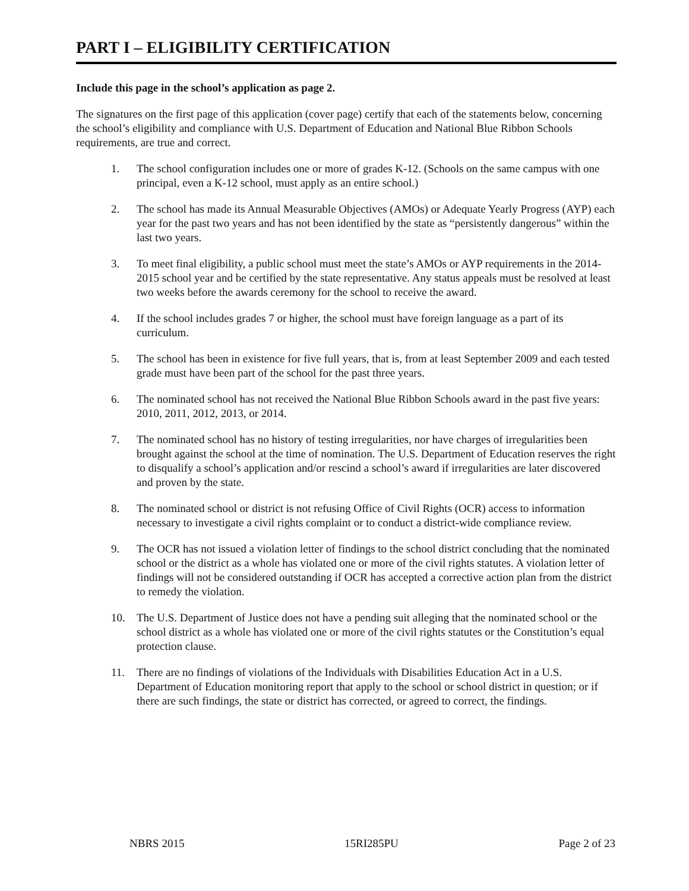PART I – ELIGIBILITY CERTIFICATION
Include this page in the school’s application as page 2.
The signatures on the first page of this application (cover page) certify that each of the statements below, concerning the school’s eligibility and compliance with U.S. Department of Education and National Blue Ribbon Schools requirements, are true and correct.
1. The school configuration includes one or more of grades K-12. (Schools on the same campus with one principal, even a K-12 school, must apply as an entire school.)
2. The school has made its Annual Measurable Objectives (AMOs) or Adequate Yearly Progress (AYP) each year for the past two years and has not been identified by the state as “persistently dangerous” within the last two years.
3. To meet final eligibility, a public school must meet the state’s AMOs or AYP requirements in the 2014-2015 school year and be certified by the state representative. Any status appeals must be resolved at least two weeks before the awards ceremony for the school to receive the award.
4. If the school includes grades 7 or higher, the school must have foreign language as a part of its curriculum.
5. The school has been in existence for five full years, that is, from at least September 2009 and each tested grade must have been part of the school for the past three years.
6. The nominated school has not received the National Blue Ribbon Schools award in the past five years: 2010, 2011, 2012, 2013, or 2014.
7. The nominated school has no history of testing irregularities, nor have charges of irregularities been brought against the school at the time of nomination. The U.S. Department of Education reserves the right to disqualify a school’s application and/or rescind a school’s award if irregularities are later discovered and proven by the state.
8. The nominated school or district is not refusing Office of Civil Rights (OCR) access to information necessary to investigate a civil rights complaint or to conduct a district-wide compliance review.
9. The OCR has not issued a violation letter of findings to the school district concluding that the nominated school or the district as a whole has violated one or more of the civil rights statutes. A violation letter of findings will not be considered outstanding if OCR has accepted a corrective action plan from the district to remedy the violation.
10. The U.S. Department of Justice does not have a pending suit alleging that the nominated school or the school district as a whole has violated one or more of the civil rights statutes or the Constitution’s equal protection clause.
11. There are no findings of violations of the Individuals with Disabilities Education Act in a U.S. Department of Education monitoring report that apply to the school or school district in question; or if there are such findings, the state or district has corrected, or agreed to correct, the findings.
NBRS 2015 15RI285PU Page 2 of 23